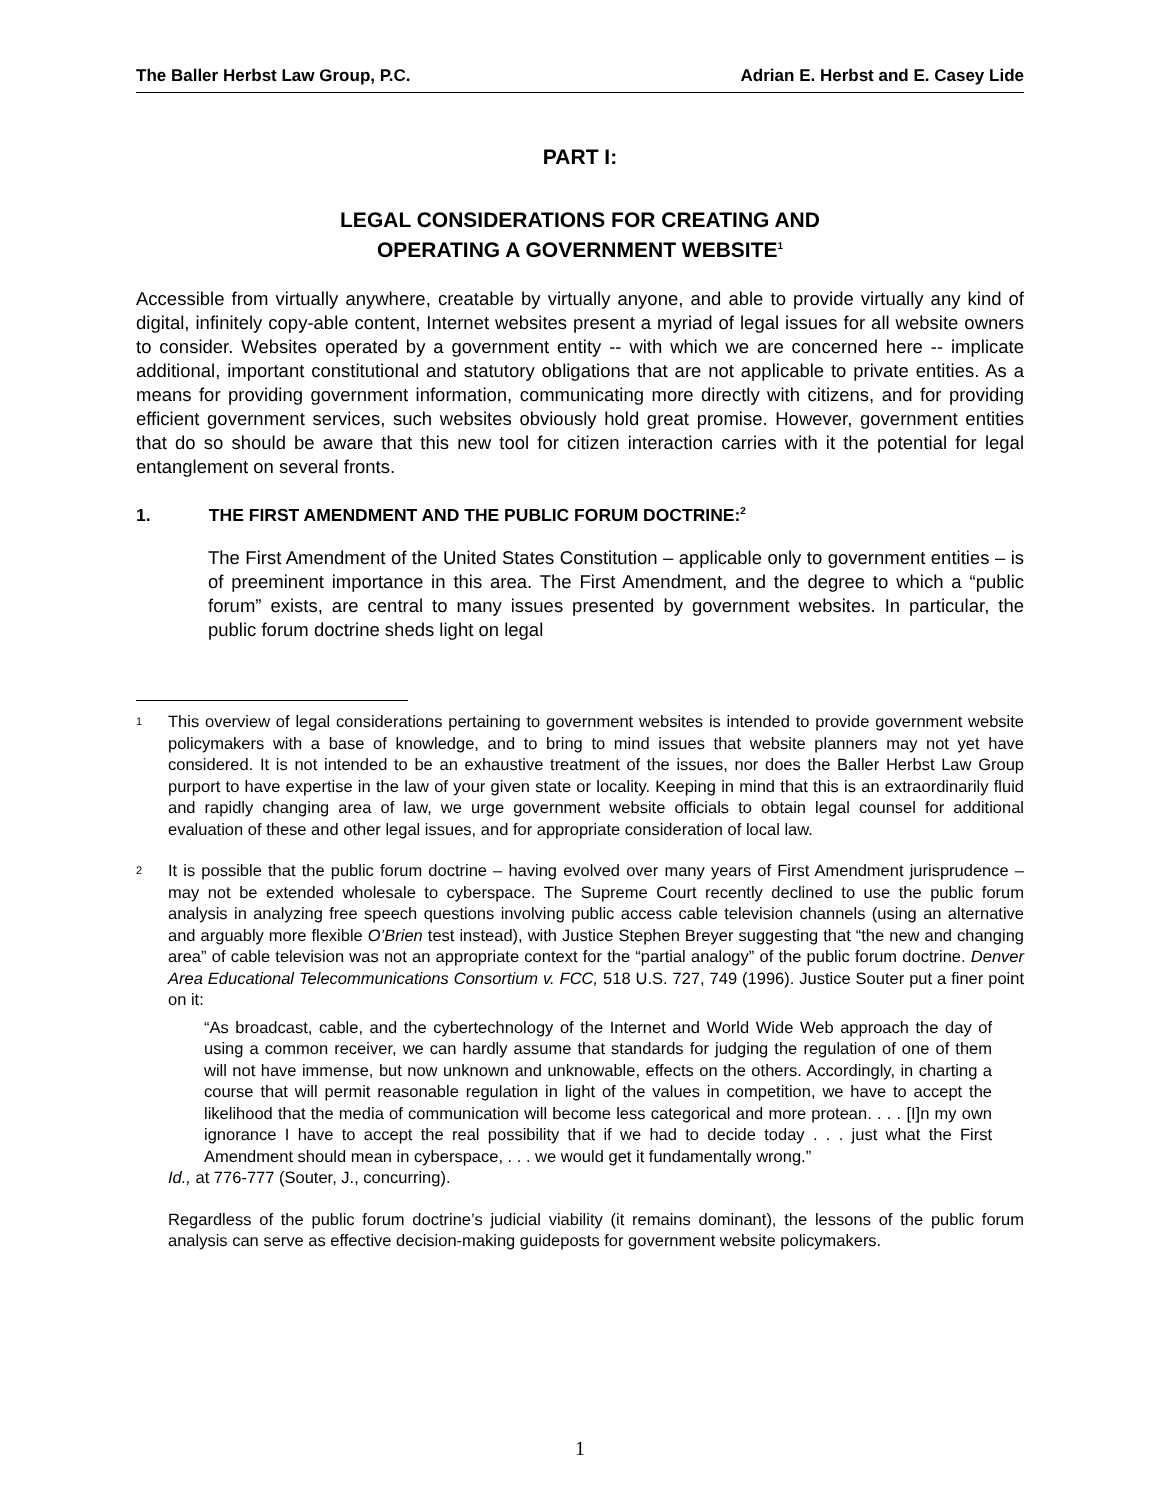The Baller Herbst Law Group, P.C. Adrian E. Herbst and E. Casey Lide
PART I:
LEGAL CONSIDERATIONS FOR CREATING AND
OPERATING A GOVERNMENT WEBSITE<sup>1</sup>
Accessible from virtually anywhere, creatable by virtually anyone, and able to provide virtually any kind of digital, infinitely copy-able content, Internet websites present a myriad of legal issues for all website owners to consider. Websites operated by a government entity -- with which we are concerned here -- implicate additional, important constitutional and statutory obligations that are not applicable to private entities. As a means for providing government information, communicating more directly with citizens, and for providing efficient government services, such websites obviously hold great promise. However, government entities that do so should be aware that this new tool for citizen interaction carries with it the potential for legal entanglement on several fronts.
1. THE FIRST AMENDMENT AND THE PUBLIC FORUM DOCTRINE:<sup>2</sup>
The First Amendment of the United States Constitution – applicable only to government entities – is of preeminent importance in this area. The First Amendment, and the degree to which a “public forum” exists, are central to many issues presented by government websites. In particular, the public forum doctrine sheds light on legal
<sup>1</sup>
This overview of legal considerations pertaining to government websites is intended to provide government website policymakers with a base of knowledge, and to bring to mind issues that website planners may not yet have considered. It is not intended to be an exhaustive treatment of the issues, nor does the Baller Herbst Law Group purport to have expertise in the law of your given state or locality. Keeping in mind that this is an extraordinarily fluid and rapidly changing area of law, we urge government website officials to obtain legal counsel for additional evaluation of these and other legal issues, and for appropriate consideration of local law.
<sup>2</sup>
It is possible that the public forum doctrine – having evolved over many years of First Amendment jurisprudence – may not be extended wholesale to cyberspace. The Supreme Court recently declined to use the public forum analysis in analyzing free speech questions involving public access cable television channels (using an alternative and arguably more flexible O’Brien test instead), with Justice Stephen Breyer suggesting that “the new and changing area” of cable television was not an appropriate context for the “partial analogy” of the public forum doctrine. Denver Area Educational Telecommunications Consortium v. FCC, 518 U.S. 727, 749 (1996). Justice Souter put a finer point on it:
“As broadcast, cable, and the cybertechnology of the Internet and World Wide Web approach the day of using a common receiver, we can hardly assume that standards for judging the regulation of one of them will not have immense, but now unknown and unknowable, effects on the others. Accordingly, in charting a course that will permit reasonable regulation in light of the values in competition, we have to accept the likelihood that the media of communication will become less categorical and more protean. . . . [I]n my own ignorance I have to accept the real possibility that if we had to decide today . . . just what the First Amendment should mean in cyberspace, . . . we would get it fundamentally wrong.”
Id., at 776-777 (Souter, J., concurring).
Regardless of the public forum doctrine’s judicial viability (it remains dominant), the lessons of the public forum analysis can serve as effective decision-making guideposts for government website policymakers.
1